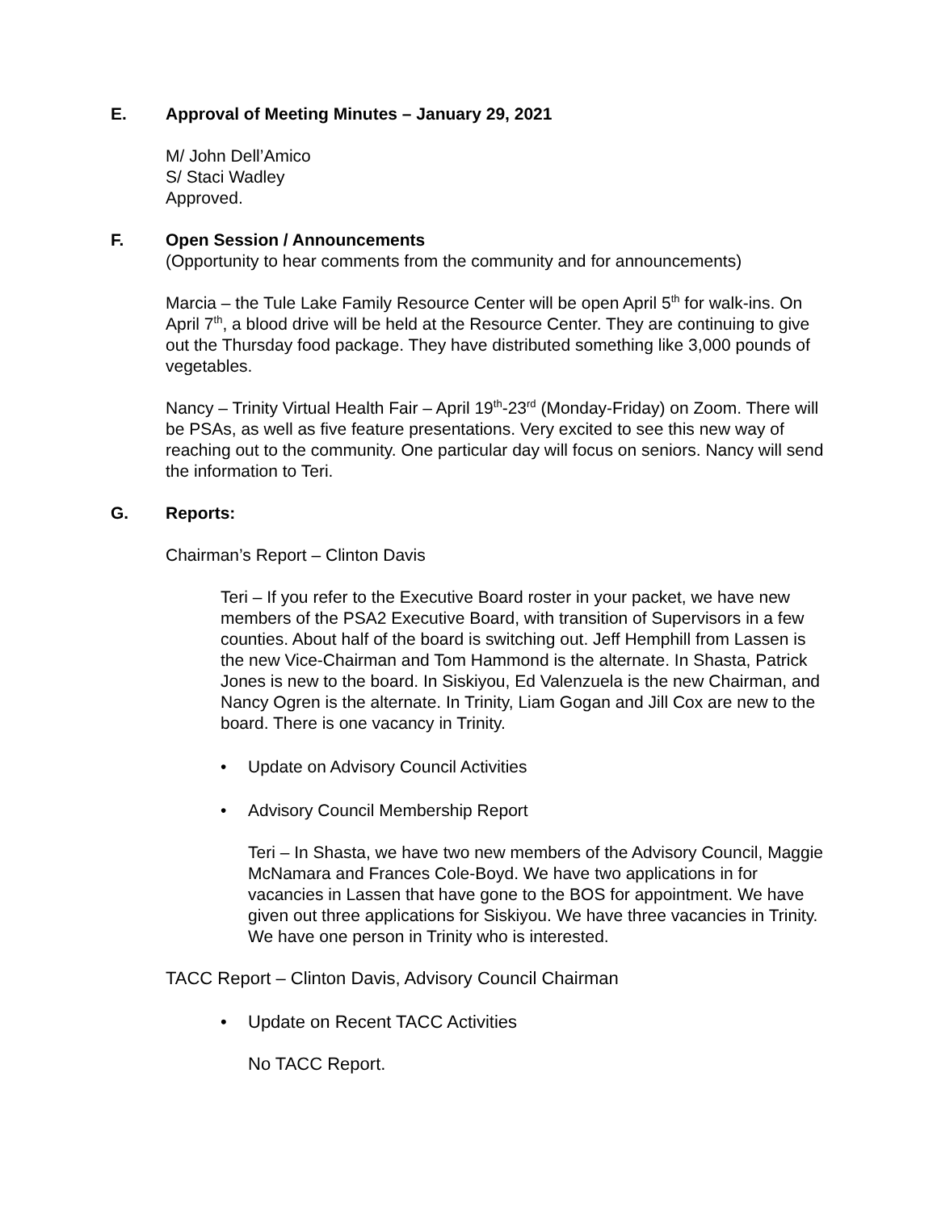E. Approval of Meeting Minutes – January 29, 2021
M/ John Dell’Amico
S/ Staci Wadley
Approved.
F. Open Session / Announcements
(Opportunity to hear comments from the community and for announcements)
Marcia – the Tule Lake Family Resource Center will be open April 5<sup>th</sup> for walk-ins. On April 7<sup>th</sup>, a blood drive will be held at the Resource Center. They are continuing to give out the Thursday food package. They have distributed something like 3,000 pounds of vegetables.
Nancy – Trinity Virtual Health Fair – April 19<sup>th</sup>-23<sup>rd</sup> (Monday-Friday) on Zoom. There will be PSAs, as well as five feature presentations. Very excited to see this new way of reaching out to the community. One particular day will focus on seniors. Nancy will send the information to Teri.
G. Reports:
Chairman’s Report – Clinton Davis
Teri – If you refer to the Executive Board roster in your packet, we have new members of the PSA2 Executive Board, with transition of Supervisors in a few counties. About half of the board is switching out. Jeff Hemphill from Lassen is the new Vice-Chairman and Tom Hammond is the alternate. In Shasta, Patrick Jones is new to the board. In Siskiyou, Ed Valenzuela is the new Chairman, and Nancy Ogren is the alternate. In Trinity, Liam Gogan and Jill Cox are new to the board. There is one vacancy in Trinity.
• Update on Advisory Council Activities
• Advisory Council Membership Report
Teri – In Shasta, we have two new members of the Advisory Council, Maggie McNamara and Frances Cole-Boyd. We have two applications in for vacancies in Lassen that have gone to the BOS for appointment. We have given out three applications for Siskiyou. We have three vacancies in Trinity. We have one person in Trinity who is interested.
TACC Report – Clinton Davis, Advisory Council Chairman
• Update on Recent TACC Activities
No TACC Report.